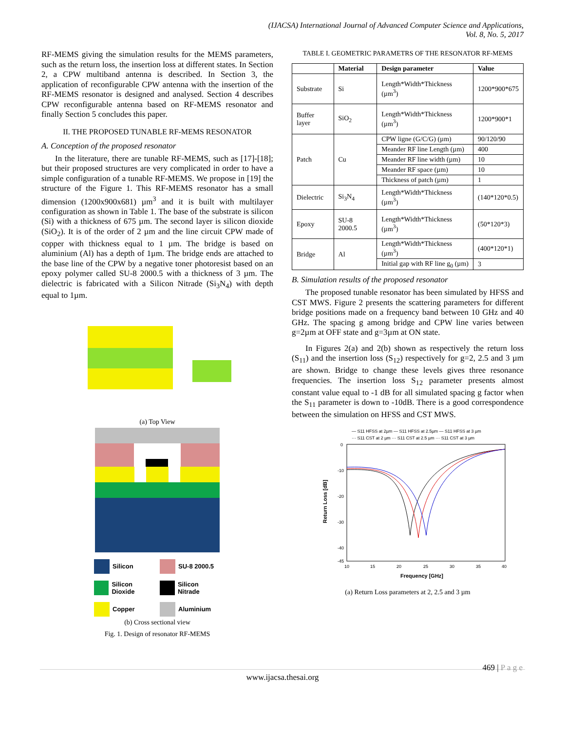(IJACSA) International Journal of Advanced Computer Science and Applications,
Vol. 8, No. 5, 2017
RF-MEMS giving the simulation results for the MEMS parameters, such as the return loss, the insertion loss at different states. In Section 2, a CPW multiband antenna is described. In Section 3, the application of reconfigurable CPW antenna with the insertion of the RF-MEMS resonator is designed and analysed. Section 4 describes CPW reconfigurable antenna based on RF-MEMS resonator and finally Section 5 concludes this paper.
II. THE PROPOSED TUNABLE RF-MEMS RESONATOR
A. Conception of the proposed resonator
In the literature, there are tunable RF-MEMS, such as [17]-[18]; but their proposed structures are very complicated in order to have a simple configuration of a tunable RF-MEMS. We propose in [19] the structure of the Figure 1. This RF-MEMS resonator has a small dimension (1200x900x681) µm<sup>3</sup> and it is built with multilayer configuration as shown in Table 1. The base of the substrate is silicon (Si) with a thickness of 675 µm. The second layer is silicon dioxide (SiO<sub>2</sub>). It is of the order of 2 µm and the line circuit CPW made of copper with thickness equal to 1 µm. The bridge is based on aluminium (Al) has a depth of 1µm. The bridge ends are attached to the base line of the CPW by a negative toner photoresist based on an epoxy polymer called SU-8 2000.5 with a thickness of 3 µm. The dielectric is fabricated with a Silicon Nitrade (Si<sub>3</sub>N<sub>4</sub>) with depth equal to 1µm.
(a) Top View
Silicon
SU-8 2000.5
Silicon Dioxide
Silicon Nitrade
Copper
Aluminium
(b) Cross sectional view
Fig. 1. Design of resonator RF-MEMS
TABLE I. GEOMETRIC PARAMETRS OF THE RESONATOR RF-MEMS
| | Material | Design parameter | Value |
| --- | --- | --- | --- |
| Substrate | Si | Length*Width*Thickness (µm<sup>3</sup>) | 1200*900*675 |
| Buffer layer | SiO<sub>2</sub> | Length*Width*Thickness (µm<sup>3</sup>) | 1200*900*1 |
| Patch | Cu | CPW ligne (G/C/G) (µm) | 90/120/90 |
| | | Meander RF line Length (µm) | 400 |
| | | Meander RF line width (µm) | 10 |
| | | Meander RF space (µm) | 10 |
| | | Thickness of patch (µm) | 1 |
| Dielectric | Si<sub>3</sub>N<sub>4</sub> | Length*Width*Thickness (µm<sup>3</sup>) | (140*120*0.5) |
| Epoxy | SU-8 2000.5 | Length*Width*Thickness (µm<sup>3</sup>) | (50*120*3) |
| Bridge | Al | Length*Width*Thickness (µm<sup>3</sup>) | (400*120*1) |
| | | Initial gap with RF line g<sub>0</sub> (µm) | 3 |
B. Simulation results of the proposed resonator
The proposed tunable resonator has been simulated by HFSS and CST MWS. Figure 2 presents the scattering parameters for different bridge positions made on a frequency band between 10 GHz and 40 GHz. The spacing g among bridge and CPW line varies between g=2µm at OFF state and g=3µm at ON state.
In Figures 2(a) and 2(b) shown as respectively the return loss (S<sub>11</sub>) and the insertion loss (S<sub>12</sub>) respectively for g=2, 2.5 and 3 µm are shown. Bridge to change these levels gives three resonance frequencies. The insertion loss S<sub>12</sub> parameter presents almost constant value equal to -1 dB for all simulated spacing g factor when the S<sub>11</sub> parameter is down to -10dB. There is a good correspondence between the simulation on HFSS and CST MWS.
— S11 HFSS at 2µm — S11 HFSS at 2.5µm — S11 HFSS at 3 µm
··· S11 CST at 2 µm ··· S11 CST at 2.5 µm ··· S11 CST at 3 µm
0
-10
-20
-30
-40
-45
10
15
20
25
30
35
40
Frequency [GHz]
Return Loss [dB]
(a) Return Loss parameters at 2, 2.5 and 3 µm
www.ijacsa.thesai.org
469 | P a g e